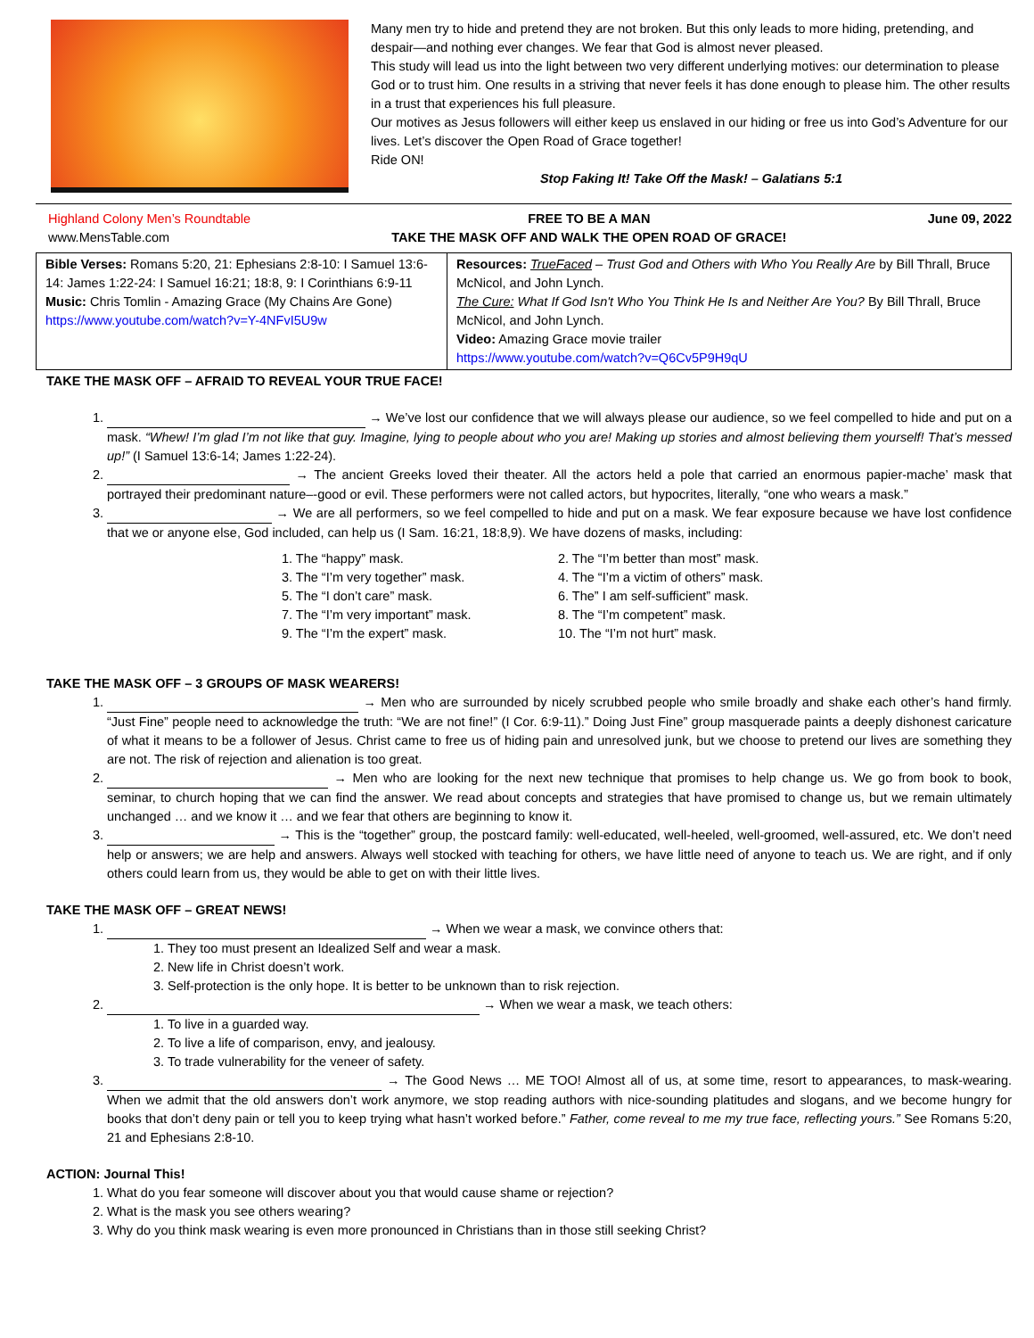Many men try to hide and pretend they are not broken. But this only leads to more hiding, pretending, and despair—and nothing ever changes. We fear that God is almost never pleased.
This study will lead us into the light between two very different underlying motives: our determination to please God or to trust him. One results in a striving that never feels it has done enough to please him. The other results in a trust that experiences his full pleasure.
Our motives as Jesus followers will either keep us enslaved in our hiding or free us into God’s Adventure for our lives. Let’s discover the Open Road of Grace together!
Ride ON!
Stop Faking It! Take Off the Mask! – Galatians 5:1
Highland Colony Men’s Roundtable
www.MensTable.com
FREE TO BE A MAN
TAKE THE MASK OFF AND WALK THE OPEN ROAD OF GRACE!
June 09, 2022
| Bible Verses: Romans 5:20, 21: Ephesians 2:8-10: I Samuel 13:6-14: James 1:22-24: I Samuel 16:21; 18:8, 9: I Corinthians 6:9-11 Music: Chris Tomlin - Amazing Grace (My Chains Are Gone) https://www.youtube.com/watch?v=Y-4NFvI5U9w | Resources: TrueFaced – Trust God and Others with Who You Really Are by Bill Thrall, Bruce McNicol, and John Lynch. The Cure: What If God Isn't Who You Think He Is and Neither Are You? By Bill Thrall, Bruce McNicol, and John Lynch. Video: Amazing Grace movie trailer https://www.youtube.com/watch?v=Q6Cv5P9H9qU |
TAKE THE MASK OFF – AFRAID TO REVEAL YOUR TRUE FACE!
1. → We’ve lost our confidence that we will always please our audience, so we feel compelled to hide and put on a mask. “Whew! I’m glad I’m not like that guy. Imagine, lying to people about who you are! Making up stories and almost believing them yourself! That’s messed up!” (I Samuel 13:6-14; James 1:22-24).
2. → The ancient Greeks loved their theater. All the actors held a pole that carried an enormous papier-mache’ mask that portrayed their predominant nature–-good or evil. These performers were not called actors, but hypocrites, literally, “one who wears a mask.”
3. → We are all performers, so we feel compelled to hide and put on a mask. We fear exposure because we have lost confidence that we or anyone else, God included, can help us (I Sam. 16:21, 18:8,9). We have dozens of masks, including:
1. The “happy” mask.
2. The “I’m better than most” mask.
3. The “I’m very together” mask.
4. The “I’m a victim of others” mask.
5. The “I don’t care” mask.
6. The” I am self-sufficient” mask.
7. The “I’m very important” mask.
8. The “I’m competent” mask.
9. The “I’m the expert” mask.
10. The “I’m not hurt” mask.
TAKE THE MASK OFF – 3 GROUPS OF MASK WEARERS!
1. → Men who are surrounded by nicely scrubbed people who smile broadly and shake each other’s hand firmly. “Just Fine” people need to acknowledge the truth: “We are not fine!” (I Cor. 6:9-11).” Doing Just Fine” group masquerade paints a deeply dishonest caricature of what it means to be a follower of Jesus. Christ came to free us of hiding pain and unresolved junk, but we choose to pretend our lives are something they are not. The risk of rejection and alienation is too great.
2. → Men who are looking for the next new technique that promises to help change us. We go from book to book, seminar, to church hoping that we can find the answer. We read about concepts and strategies that have promised to change us, but we remain ultimately unchanged … and we know it … and we fear that others are beginning to know it.
3. → This is the “together” group, the postcard family: well-educated, well-heeled, well-groomed, well-assured, etc. We don’t need help or answers; we are help and answers. Always well stocked with teaching for others, we have little need of anyone to teach us. We are right, and if only others could learn from us, they would be able to get on with their little lives.
TAKE THE MASK OFF – GREAT NEWS!
1. → When we wear a mask, we convince others that:
1. They too must present an Idealized Self and wear a mask.
2. New life in Christ doesn’t work.
3. Self-protection is the only hope. It is better to be unknown than to risk rejection.
2. → When we wear a mask, we teach others:
1. To live in a guarded way.
2. To live a life of comparison, envy, and jealousy.
3. To trade vulnerability for the veneer of safety.
3. → The Good News … ME TOO! Almost all of us, at some time, resort to appearances, to mask-wearing. When we admit that the old answers don’t work anymore, we stop reading authors with nice-sounding platitudes and slogans, and we become hungry for books that don’t deny pain or tell you to keep trying what hasn’t worked before.” Father, come reveal to me my true face, reflecting yours.” See Romans 5:20, 21 and Ephesians 2:8-10.
ACTION: Journal This!
1. What do you fear someone will discover about you that would cause shame or rejection?
2. What is the mask you see others wearing?
3. Why do you think mask wearing is even more pronounced in Christians than in those still seeking Christ?